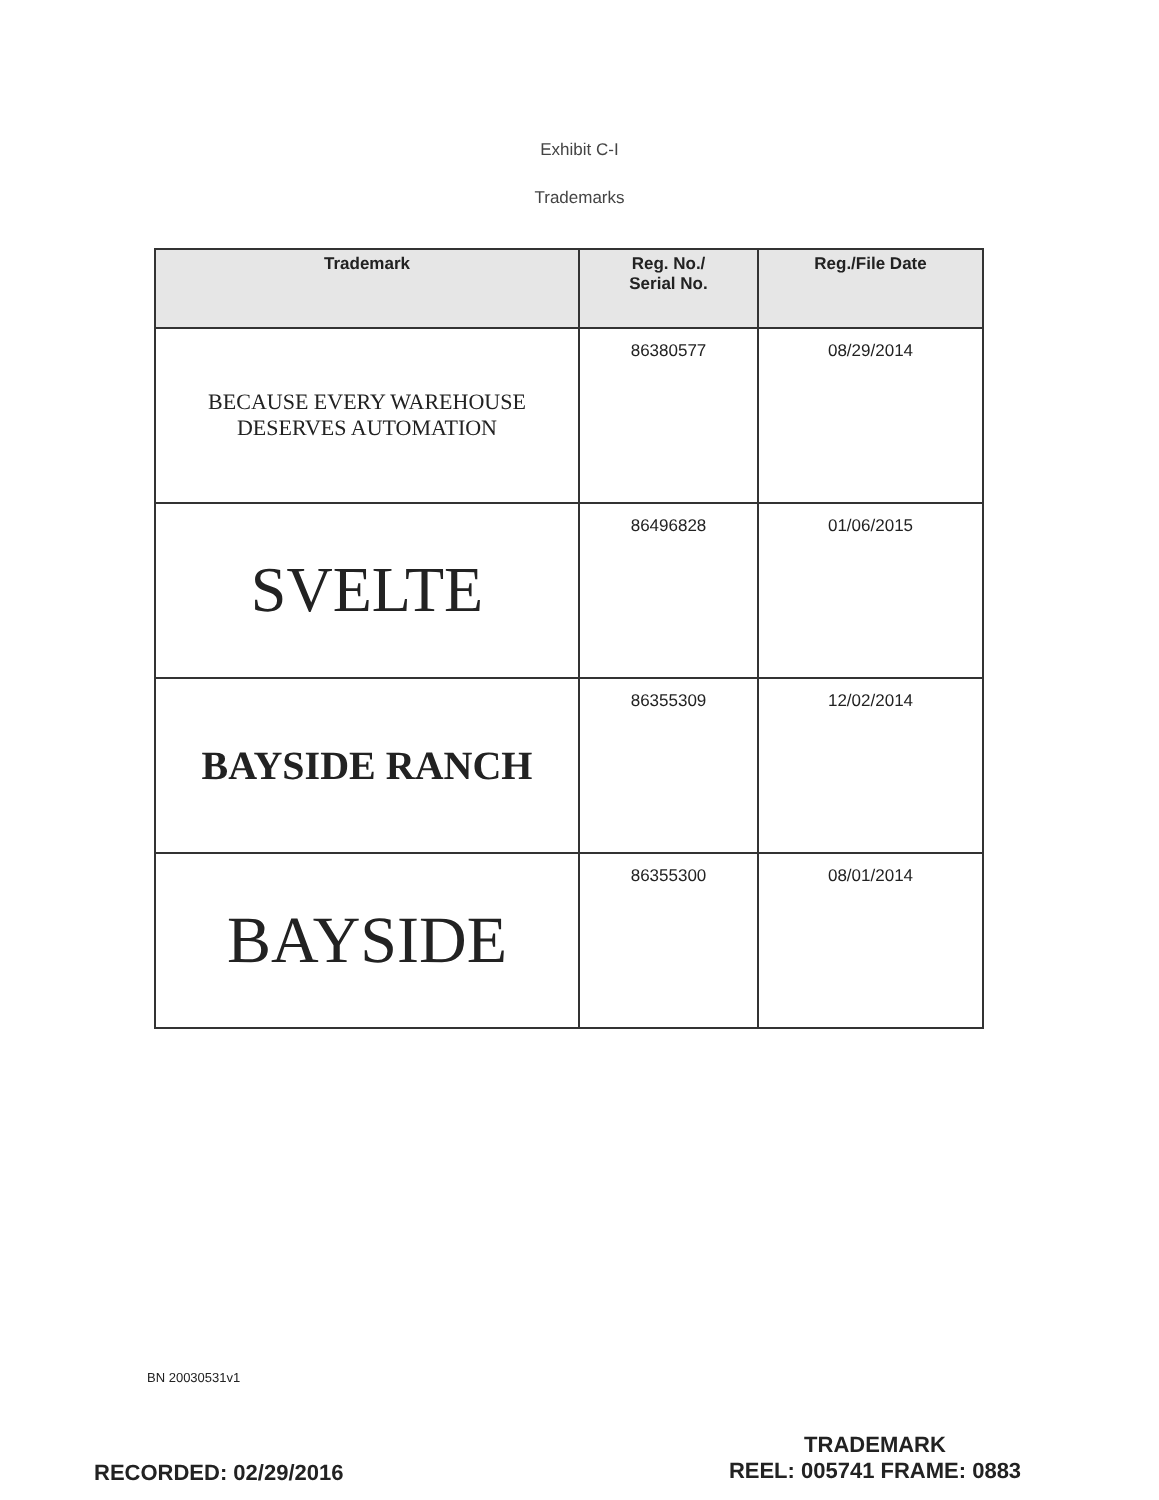Exhibit C-I
Trademarks
| Trademark | Reg. No./ Serial No. | Reg./File Date |
| --- | --- | --- |
| BECAUSE EVERY WAREHOUSE DESERVES AUTOMATION | 86380577 | 08/29/2014 |
| SVELTE | 86496828 | 01/06/2015 |
| BAYSIDE RANCH | 86355309 | 12/02/2014 |
| BAYSIDE | 86355300 | 08/01/2014 |
BN 20030531v1
RECORDED: 02/29/2016
TRADEMARK
REEL: 005741 FRAME: 0883